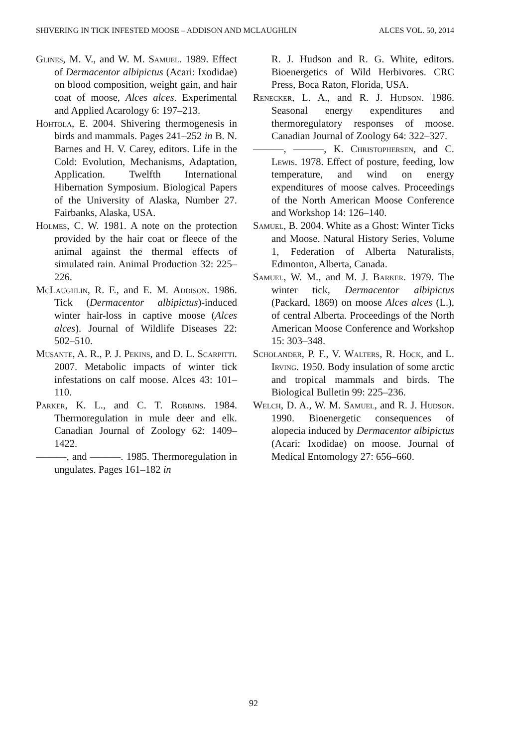SHIVERING IN TICK INFESTED MOOSE – ADDISON AND MCLAUGHLIN ALCES VOL. 50, 2014
Glines, M. V., and W. M. Samuel. 1989. Effect of Dermacentor albipictus (Acari: Ixodidae) on blood composition, weight gain, and hair coat of moose, Alces alces. Experimental and Applied Acarology 6: 197–213.
Hohtola, E. 2004. Shivering thermogenesis in birds and mammals. Pages 241–252 in B. N. Barnes and H. V. Carey, editors. Life in the Cold: Evolution, Mechanisms, Adaptation, Application. Twelfth International Hibernation Symposium. Biological Papers of the University of Alaska, Number 27. Fairbanks, Alaska, USA.
Holmes, C. W. 1981. A note on the protection provided by the hair coat or fleece of the animal against the thermal effects of simulated rain. Animal Production 32: 225–226.
McLaughlin, R. F., and E. M. Addison. 1986. Tick (Dermacentor albipictus)-induced winter hair-loss in captive moose (Alces alces). Journal of Wildlife Diseases 22: 502–510.
Musante, A. R., P. J. Pekins, and D. L. Scarpitti. 2007. Metabolic impacts of winter tick infestations on calf moose. Alces 43: 101–110.
Parker, K. L., and C. T. Robbins. 1984. Thermoregulation in mule deer and elk. Canadian Journal of Zoology 62: 1409–1422.
———, and ———. 1985. Thermoregulation in ungulates. Pages 161–182 in
R. J. Hudson and R. G. White, editors. Bioenergetics of Wild Herbivores. CRC Press, Boca Raton, Florida, USA.
Renecker, L. A., and R. J. Hudson. 1986. Seasonal energy expenditures and thermoregulatory responses of moose. Canadian Journal of Zoology 64: 322–327.
———, ———, K. Christophersen, and C. Lewis. 1978. Effect of posture, feeding, low temperature, and wind on energy expenditures of moose calves. Proceedings of the North American Moose Conference and Workshop 14: 126–140.
Samuel, B. 2004. White as a Ghost: Winter Ticks and Moose. Natural History Series, Volume 1, Federation of Alberta Naturalists, Edmonton, Alberta, Canada.
Samuel, W. M., and M. J. Barker. 1979. The winter tick, Dermacentor albipictus (Packard, 1869) on moose Alces alces (L.), of central Alberta. Proceedings of the North American Moose Conference and Workshop 15: 303–348.
Scholander, P. F., V. Walters, R. Hock, and L. Irving. 1950. Body insulation of some arctic and tropical mammals and birds. The Biological Bulletin 99: 225–236.
Welch, D. A., W. M. Samuel, and R. J. Hudson. 1990. Bioenergetic consequences of alopecia induced by Dermacentor albipictus (Acari: Ixodidae) on moose. Journal of Medical Entomology 27: 656–660.
92